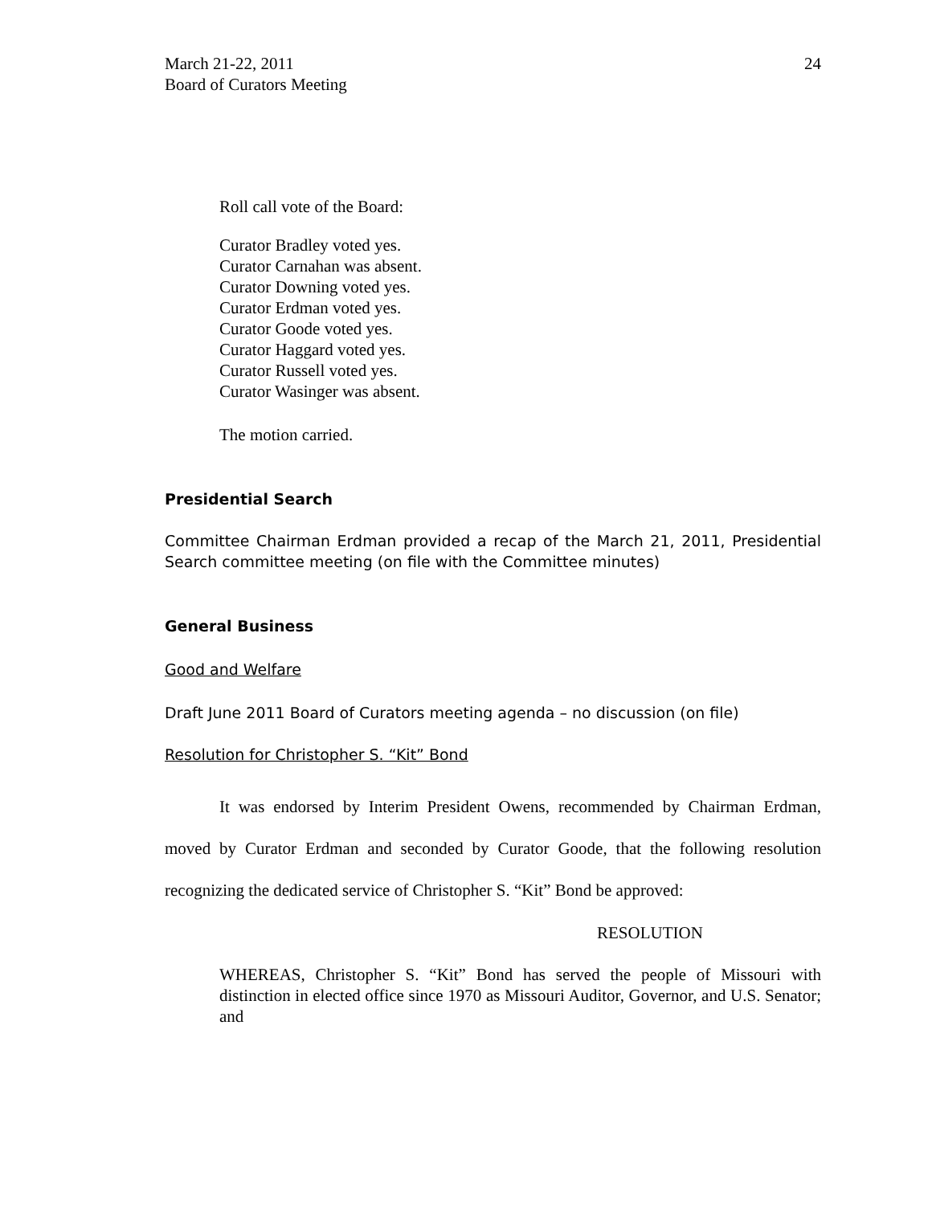March 21-22, 2011
Board of Curators Meeting
24
Roll call vote of the Board:
Curator Bradley voted yes.
Curator Carnahan was absent.
Curator Downing voted yes.
Curator Erdman voted yes.
Curator Goode voted yes.
Curator Haggard voted yes.
Curator Russell voted yes.
Curator Wasinger was absent.
The motion carried.
Presidential Search
Committee Chairman Erdman provided a recap of the March 21, 2011, Presidential Search committee meeting (on file with the Committee minutes)
General Business
Good and Welfare
Draft June 2011 Board of Curators meeting agenda – no discussion (on file)
Resolution for Christopher S. “Kit” Bond
It was endorsed by Interim President Owens, recommended by Chairman Erdman, moved by Curator Erdman and seconded by Curator Goode, that the following resolution recognizing the dedicated service of Christopher S. “Kit” Bond be approved:
RESOLUTION
WHEREAS, Christopher S. “Kit” Bond has served the people of Missouri with distinction in elected office since 1970 as Missouri Auditor, Governor, and U.S. Senator; and